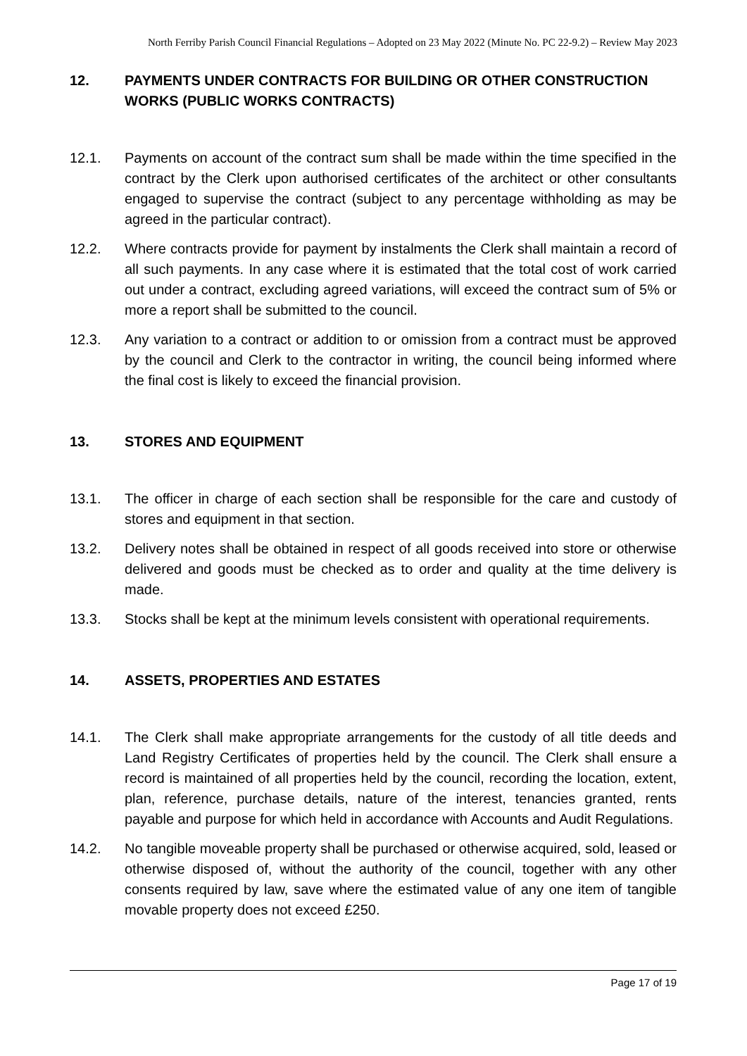North Ferriby Parish Council Financial Regulations – Adopted on 23 May 2022 (Minute No. PC 22-9.2) – Review May 2023
12. PAYMENTS UNDER CONTRACTS FOR BUILDING OR OTHER CONSTRUCTION WORKS (PUBLIC WORKS CONTRACTS)
12.1. Payments on account of the contract sum shall be made within the time specified in the contract by the Clerk upon authorised certificates of the architect or other consultants engaged to supervise the contract (subject to any percentage withholding as may be agreed in the particular contract).
12.2. Where contracts provide for payment by instalments the Clerk shall maintain a record of all such payments. In any case where it is estimated that the total cost of work carried out under a contract, excluding agreed variations, will exceed the contract sum of 5% or more a report shall be submitted to the council.
12.3. Any variation to a contract or addition to or omission from a contract must be approved by the council and Clerk to the contractor in writing, the council being informed where the final cost is likely to exceed the financial provision.
13. STORES AND EQUIPMENT
13.1. The officer in charge of each section shall be responsible for the care and custody of stores and equipment in that section.
13.2. Delivery notes shall be obtained in respect of all goods received into store or otherwise delivered and goods must be checked as to order and quality at the time delivery is made.
13.3. Stocks shall be kept at the minimum levels consistent with operational requirements.
14. ASSETS, PROPERTIES AND ESTATES
14.1. The Clerk shall make appropriate arrangements for the custody of all title deeds and Land Registry Certificates of properties held by the council. The Clerk shall ensure a record is maintained of all properties held by the council, recording the location, extent, plan, reference, purchase details, nature of the interest, tenancies granted, rents payable and purpose for which held in accordance with Accounts and Audit Regulations.
14.2. No tangible moveable property shall be purchased or otherwise acquired, sold, leased or otherwise disposed of, without the authority of the council, together with any other consents required by law, save where the estimated value of any one item of tangible movable property does not exceed £250.
Page 17 of 19